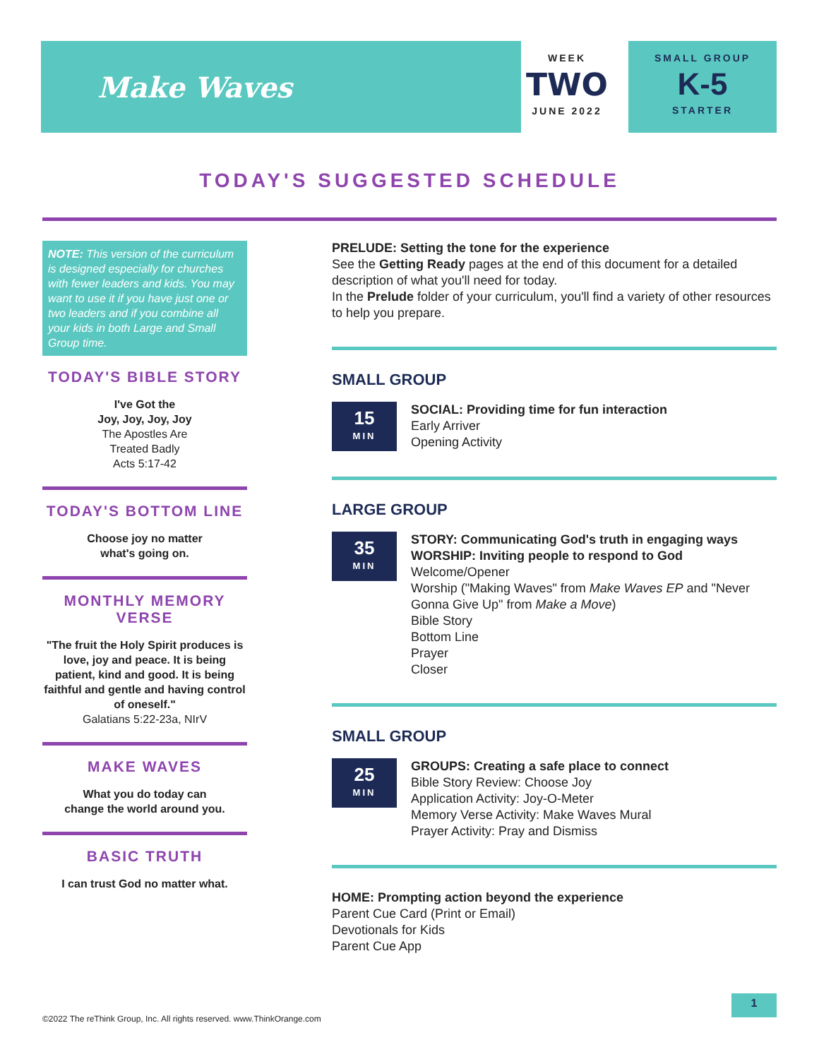Make Waves
WEEK
TWO
JUNE 2022
SMALL GROUP
K-5
STARTER
TODAY'S SUGGESTED SCHEDULE
NOTE: This version of the curriculum is designed especially for churches with fewer leaders and kids. You may want to use it if you have just one or two leaders and if you combine all your kids in both Large and Small Group time.
TODAY'S BIBLE STORY
I've Got the
Joy, Joy, Joy, Joy
The Apostles Are
Treated Badly
Acts 5:17-42
TODAY'S BOTTOM LINE
Choose joy no matter
what's going on.
MONTHLY MEMORY VERSE
"The fruit the Holy Spirit produces is love, joy and peace. It is being patient, kind and good. It is being faithful and gentle and having control of oneself."
Galatians 5:22-23a, NIrV
MAKE WAVES
What you do today can
change the world around you.
BASIC TRUTH
I can trust God no matter what.
PRELUDE: Setting the tone for the experience
See the Getting Ready pages at the end of this document for a detailed description of what you'll need for today.
In the Prelude folder of your curriculum, you'll find a variety of other resources to help you prepare.
SMALL GROUP
15
MIN
SOCIAL: Providing time for fun interaction
Early Arriver
Opening Activity
LARGE GROUP
35
MIN
STORY: Communicating God's truth in engaging ways
WORSHIP: Inviting people to respond to God
Welcome/Opener
Worship ("Making Waves" from Make Waves EP and "Never Gonna Give Up" from Make a Move)
Bible Story
Bottom Line
Prayer
Closer
SMALL GROUP
25
MIN
GROUPS: Creating a safe place to connect
Bible Story Review: Choose Joy
Application Activity: Joy-O-Meter
Memory Verse Activity: Make Waves Mural
Prayer Activity: Pray and Dismiss
HOME: Prompting action beyond the experience
Parent Cue Card (Print or Email)
Devotionals for Kids
Parent Cue App
©2022 The reThink Group, Inc. All rights reserved. www.ThinkOrange.com
1